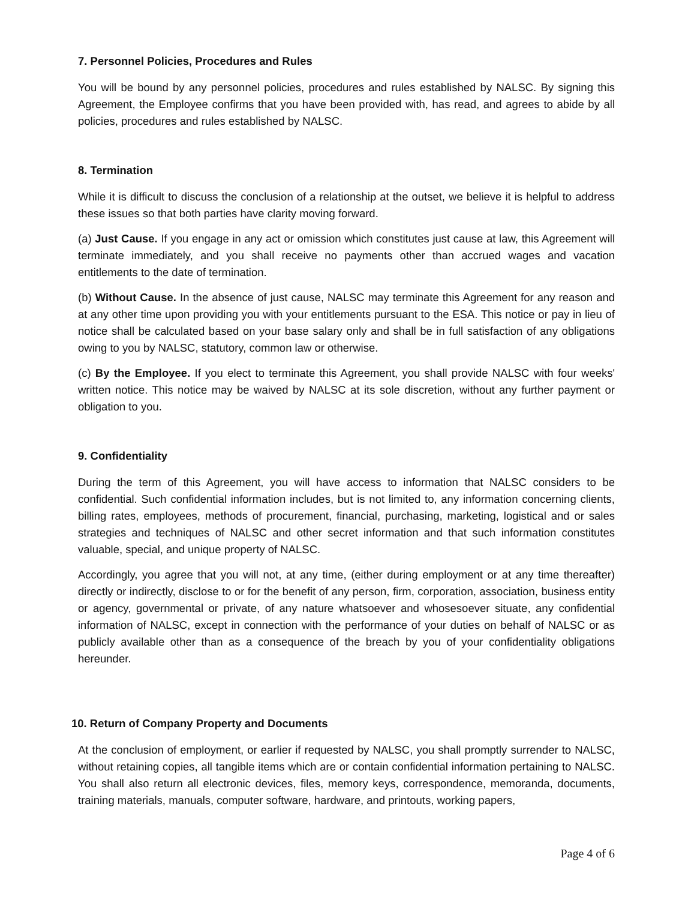7. Personnel Policies, Procedures and Rules
You will be bound by any personnel policies, procedures and rules established by NALSC. By signing this Agreement, the Employee confirms that you have been provided with, has read, and agrees to abide by all policies, procedures and rules established by NALSC.
8. Termination
While it is difficult to discuss the conclusion of a relationship at the outset, we believe it is helpful to address these issues so that both parties have clarity moving forward.
(a) Just Cause. If you engage in any act or omission which constitutes just cause at law, this Agreement will terminate immediately, and you shall receive no payments other than accrued wages and vacation entitlements to the date of termination.
(b) Without Cause. In the absence of just cause, NALSC may terminate this Agreement for any reason and at any other time upon providing you with your entitlements pursuant to the ESA. This notice or pay in lieu of notice shall be calculated based on your base salary only and shall be in full satisfaction of any obligations owing to you by NALSC, statutory, common law or otherwise.
(c) By the Employee. If you elect to terminate this Agreement, you shall provide NALSC with four weeks' written notice. This notice may be waived by NALSC at its sole discretion, without any further payment or obligation to you.
9. Confidentiality
During the term of this Agreement, you will have access to information that NALSC considers to be confidential. Such confidential information includes, but is not limited to, any information concerning clients, billing rates, employees, methods of procurement, financial, purchasing, marketing, logistical and or sales strategies and techniques of NALSC and other secret information and that such information constitutes valuable, special, and unique property of NALSC.
Accordingly, you agree that you will not, at any time, (either during employment or at any time thereafter) directly or indirectly, disclose to or for the benefit of any person, firm, corporation, association, business entity or agency, governmental or private, of any nature whatsoever and whosesoever situate, any confidential information of NALSC, except in connection with the performance of your duties on behalf of NALSC or as publicly available other than as a consequence of the breach by you of your confidentiality obligations hereunder.
10. Return of Company Property and Documents
At the conclusion of employment, or earlier if requested by NALSC, you shall promptly surrender to NALSC, without retaining copies, all tangible items which are or contain confidential information pertaining to NALSC. You shall also return all electronic devices, files, memory keys, correspondence, memoranda, documents, training materials, manuals, computer software, hardware, and printouts, working papers,
Page 4 of 6